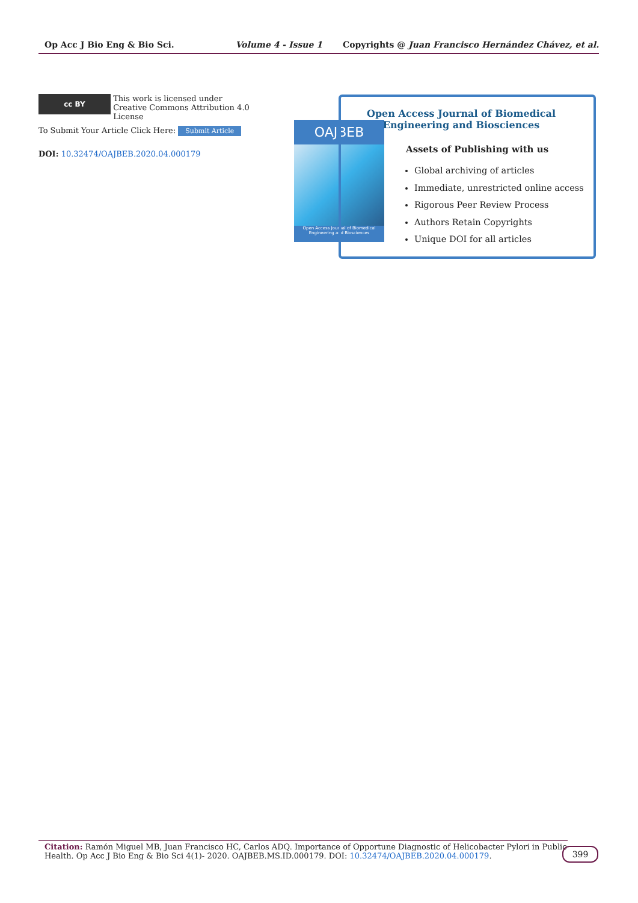Op Acc J Bio Eng & Bio Sci. Volume 4 - Issue 1 Copyrights @ Juan Francisco Hernández Chávez, et al.
cc BY This work is licensed under Creative Commons Attribution 4.0 License
To Submit Your Article Click Here: Submit Article
DOI: 10.32474/OAJBEB.2020.04.000179
OAJBEB
Open Access Journal of Biomedical Engineering and Biosciences
Open Access Journal of Biomedical Engineering and Biosciences
Assets of Publishing with us
Global archiving of articles
Immediate, unrestricted online access
Rigorous Peer Review Process
Authors Retain Copyrights
Unique DOI for all articles
Citation: Ramón Miguel MB, Juan Francisco HC, Carlos ADQ. Importance of Opportune Diagnostic of Helicobacter Pylori in Public Health. Op Acc J Bio Eng & Bio Sci 4(1)- 2020. OAJBEB.MS.ID.000179. DOI: 10.32474/OAJBEB.2020.04.000179.
399